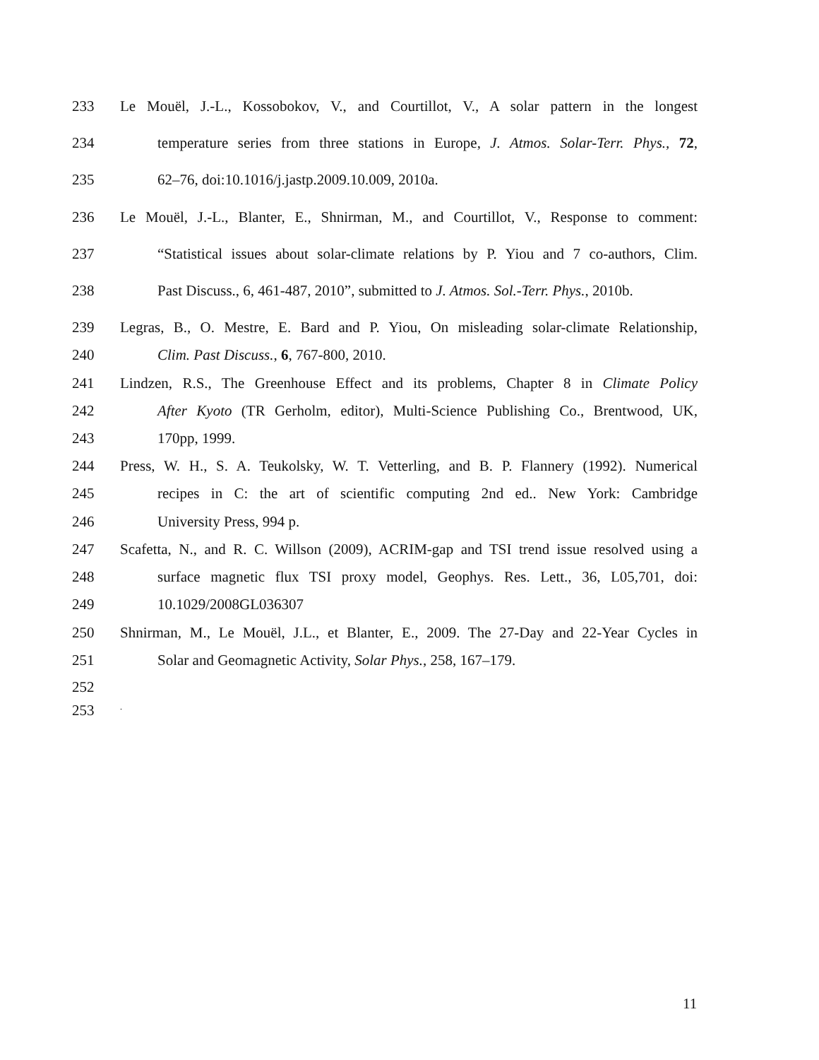233 Le Mouël, J.-L., Kossobokov, V., and Courtillot, V., A solar pattern in the longest
234 temperature series from three stations in Europe, J. Atmos. Solar-Terr. Phys., 72,
235 62–76, doi:10.1016/j.jastp.2009.10.009, 2010a.
236 Le Mouël, J.-L., Blanter, E., Shnirman, M., and Courtillot, V., Response to comment:
237 “Statistical issues about solar-climate relations by P. Yiou and 7 co-authors, Clim.
238 Past Discuss., 6, 461-487, 2010”, submitted to J. Atmos. Sol.-Terr. Phys., 2010b.
239 Legras, B., O. Mestre, E. Bard and P. Yiou, On misleading solar-climate Relationship,
240 Clim. Past Discuss., 6, 767-800, 2010.
241 Lindzen, R.S., The Greenhouse Effect and its problems, Chapter 8 in Climate Policy
242 After Kyoto (TR Gerholm, editor), Multi-Science Publishing Co., Brentwood, UK,
243 170pp, 1999.
244 Press, W. H., S. A. Teukolsky, W. T. Vetterling, and B. P. Flannery (1992). Numerical
245 recipes in C: the art of scientific computing 2nd ed.. New York: Cambridge
246 University Press, 994 p.
247 Scafetta, N., and R. C. Willson (2009), ACRIM-gap and TSI trend issue resolved using a
248 surface magnetic flux TSI proxy model, Geophys. Res. Lett., 36, L05,701, doi:
249 10.1029/2008GL036307
250 Shnirman, M., Le Mouël, J.L., et Blanter, E., 2009. The 27-Day and 22-Year Cycles in
251 Solar and Geomagnetic Activity, Solar Phys., 258, 167–179.
252
253.
11